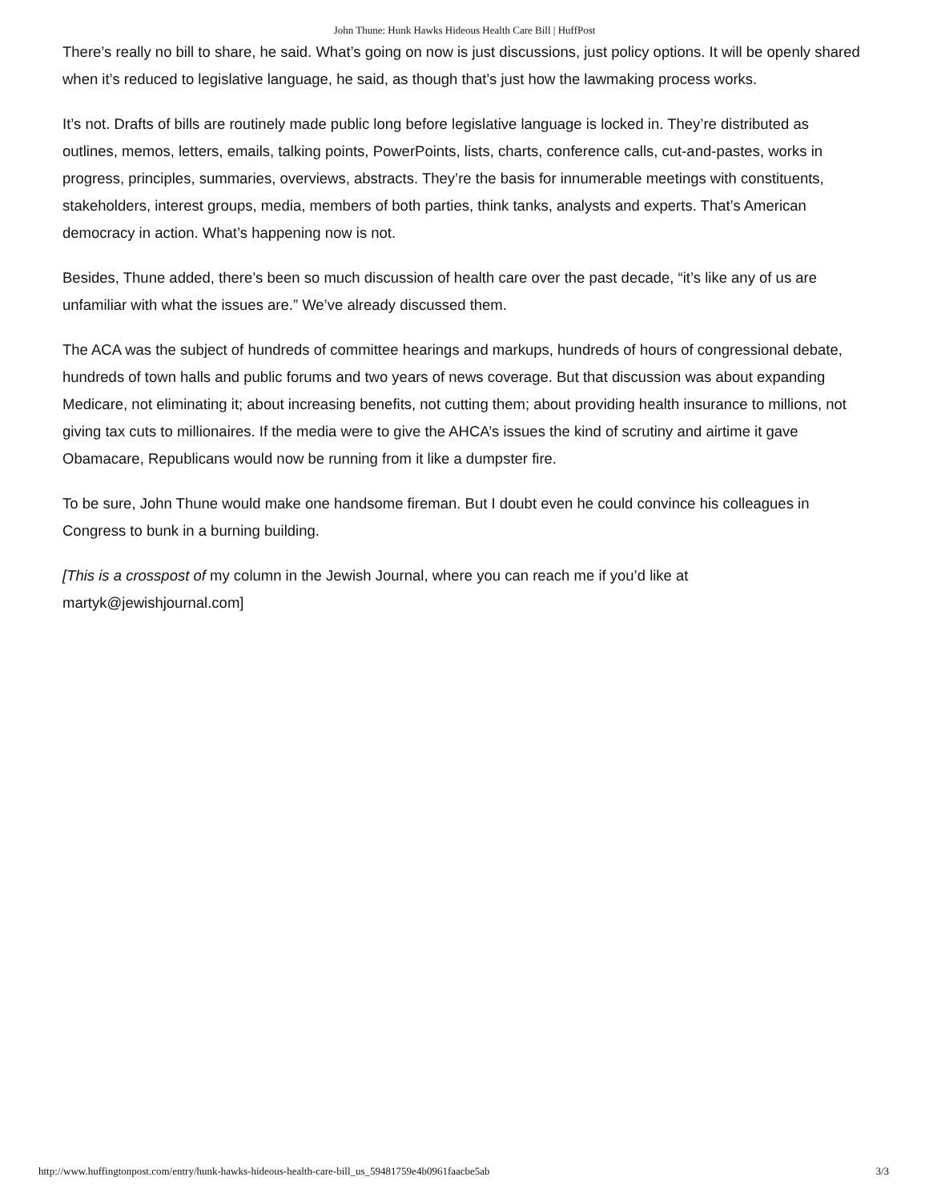John Thune: Hunk Hawks Hideous Health Care Bill | HuffPost
There’s really no bill to share, he said. What’s going on now is just discussions, just policy options. It will be openly shared when it’s reduced to legislative language, he said, as though that’s just how the lawmaking process works.
It’s not. Drafts of bills are routinely made public long before legislative language is locked in. They’re distributed as outlines, memos, letters, emails, talking points, PowerPoints, lists, charts, conference calls, cut-and-pastes, works in progress, principles, summaries, overviews, abstracts. They’re the basis for innumerable meetings with constituents, stakeholders, interest groups, media, members of both parties, think tanks, analysts and experts. That’s American democracy in action. What’s happening now is not.
Besides, Thune added, there’s been so much discussion of health care over the past decade, “it’s like any of us are unfamiliar with what the issues are.” We’ve already discussed them.
The ACA was the subject of hundreds of committee hearings and markups, hundreds of hours of congressional debate, hundreds of town halls and public forums and two years of news coverage. But that discussion was about expanding Medicare, not eliminating it; about increasing benefits, not cutting them; about providing health insurance to millions, not giving tax cuts to millionaires. If the media were to give the AHCA’s issues the kind of scrutiny and airtime it gave Obamacare, Republicans would now be running from it like a dumpster fire.
To be sure, John Thune would make one handsome fireman. But I doubt even he could convince his colleagues in Congress to bunk in a burning building.
[This is a crosspost of my column in the Jewish Journal, where you can reach me if you’d like at martyk@jewishjournal.com]
http://www.huffingtonpost.com/entry/hunk-hawks-hideous-health-care-bill_us_59481759e4b0961faacbe5ab 3/3